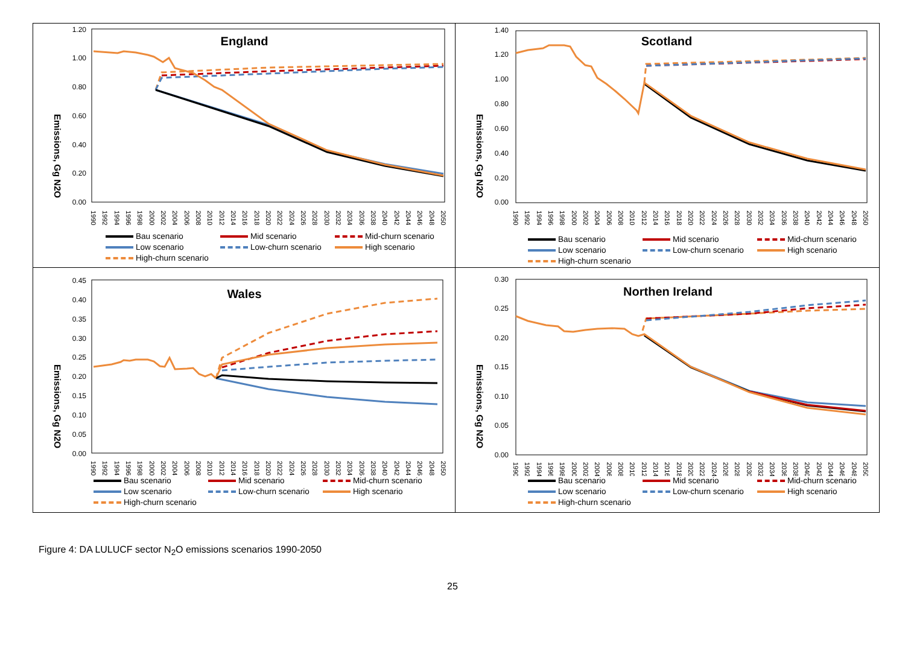England
0.00
0.20
0.40
0.60
0.80
1.00
1.20
Emissions, Gg N2O
1990
1992
1994
1996
1998
2000
2002
2004
2006
2008
2010
2012
2014
2016
2018
2020
2022
2024
2026
2028
2030
2032
2034
2036
2038
2040
2042
2044
2046
2048
2050
Bau scenario Mid scenario Mid-churn scenario Low scenario Low-churn scenario High scenario High-churn scenario
Scotland
0.00
0.20
0.40
0.60
0.80
1.00
1.20
1.40
Emissions, Gg N2O
1990
1992
1994
1996
1998
2000
2002
2004
2006
2008
2010
2012
2014
2016
2018
2020
2022
2024
2026
2028
2030
2032
2034
2036
2038
2040
2042
2044
2046
2048
2050
Bau scenario Mid scenario Mid-churn scenario Low scenario Low-churn scenario High scenario High-churn scenario
Wales
0.00
0.05
0.10
0.15
0.20
0.25
0.30
0.35
0.40
0.45
Emissions, Gg N2O
1990
1992
1994
1996
1998
2000
2002
2004
2006
2008
2010
2012
2014
2016
2018
2020
2022
2024
2026
2028
2030
2032
2034
2036
2038
2040
2042
2044
2046
2048
2050
Bau scenario Mid scenario Mid-churn scenario Low scenario Low-churn scenario High scenario High-churn scenario
Northen Ireland
0.00
0.05
0.10
0.15
0.20
0.25
0.30
Emissions, Gg N2O
1990
1992
1994
1996
1998
2000
2002
2004
2006
2008
2010
2012
2014
2016
2018
2020
2022
2024
2026
2028
2030
2032
2034
2036
2038
2040
2042
2044
2046
2048
2050
Bau scenario Mid scenario Mid-churn scenario Low scenario Low-churn scenario High scenario High-churn scenario
Figure 4: DA LULUCF sector N<sub>2</sub>O emissions scenarios 1990-2050
25